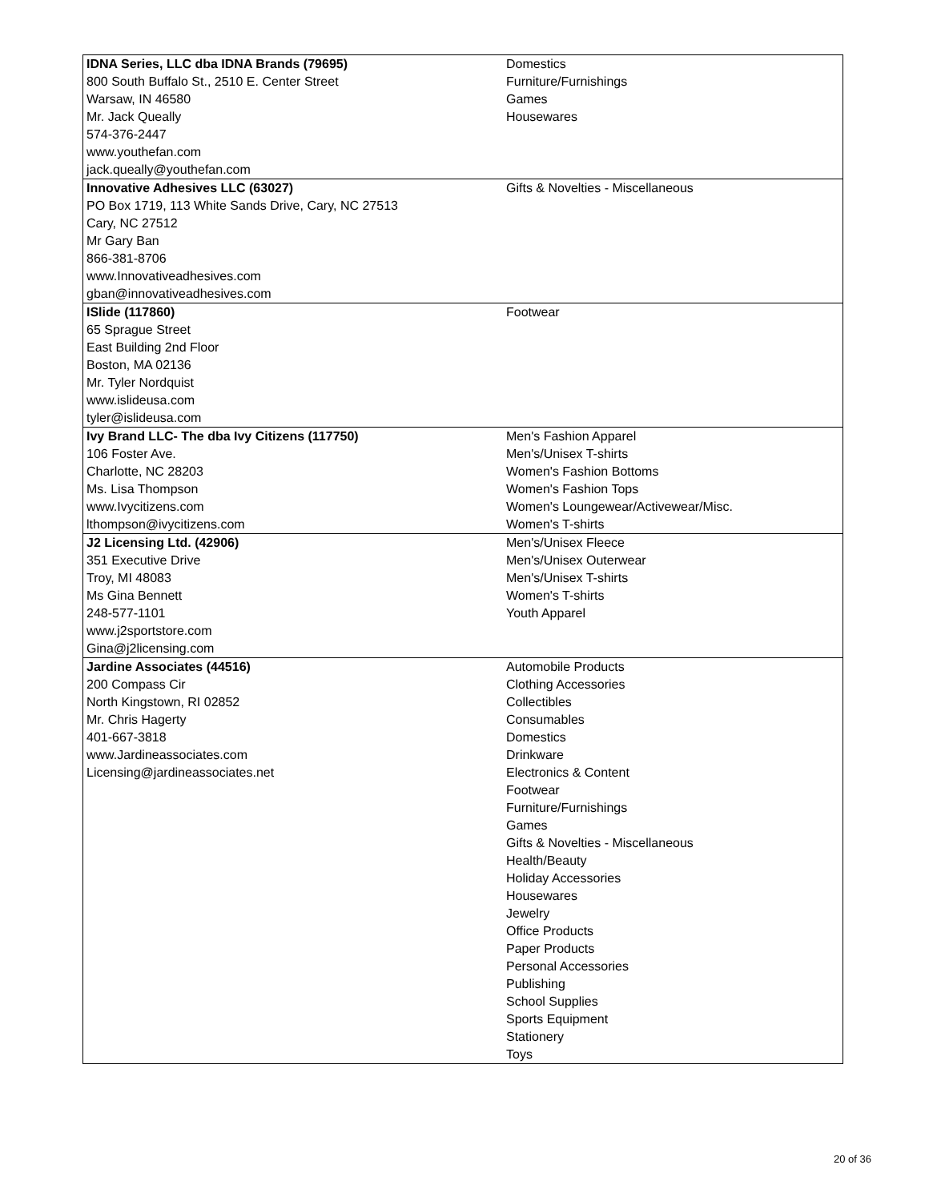| IDNA Series, LLC dba IDNA Brands (79695) 800 South Buffalo St., 2510 E. Center Street Warsaw, IN 46580 Mr. Jack Queally 574-376-2447 www.youthefan.com jack.queally@youthefan.com | Domestics Furniture/Furnishings Games Housewares |
| Innovative Adhesives LLC (63027) PO Box 1719, 113 White Sands Drive, Cary, NC 27513 Cary, NC 27512 Mr Gary Ban 866-381-8706 www.Innovativeadhesives.com gban@innovativeadhesives.com | Gifts & Novelties - Miscellaneous |
| ISlide (117860) 65 Sprague Street East Building 2nd Floor Boston, MA 02136 Mr. Tyler Nordquist www.islideusa.com tyler@islideusa.com | Footwear |
| Ivy Brand LLC- The dba Ivy Citizens (117750) 106 Foster Ave. Charlotte, NC 28203 Ms. Lisa Thompson www.Ivycitizens.com lthompson@ivycitizens.com | Men's Fashion Apparel Men's/Unisex T-shirts Women's Fashion Bottoms Women's Fashion Tops Women's Loungewear/Activewear/Misc. Women's T-shirts |
| J2 Licensing Ltd. (42906) 351 Executive Drive Troy, MI 48083 Ms Gina Bennett 248-577-1101 www.j2sportstore.com Gina@j2licensing.com | Men's/Unisex Fleece Men's/Unisex Outerwear Men's/Unisex T-shirts Women's T-shirts Youth Apparel |
| Jardine Associates (44516) 200 Compass Cir North Kingstown, RI 02852 Mr. Chris Hagerty 401-667-3818 www.Jardineassociates.com Licensing@jardineassociates.net | Automobile Products Clothing Accessories Collectibles Consumables Domestics Drinkware Electronics & Content Footwear Furniture/Furnishings Games Gifts & Novelties - Miscellaneous Health/Beauty Holiday Accessories Housewares Jewelry Office Products Paper Products Personal Accessories Publishing School Supplies Sports Equipment Stationery Toys |
20 of 36